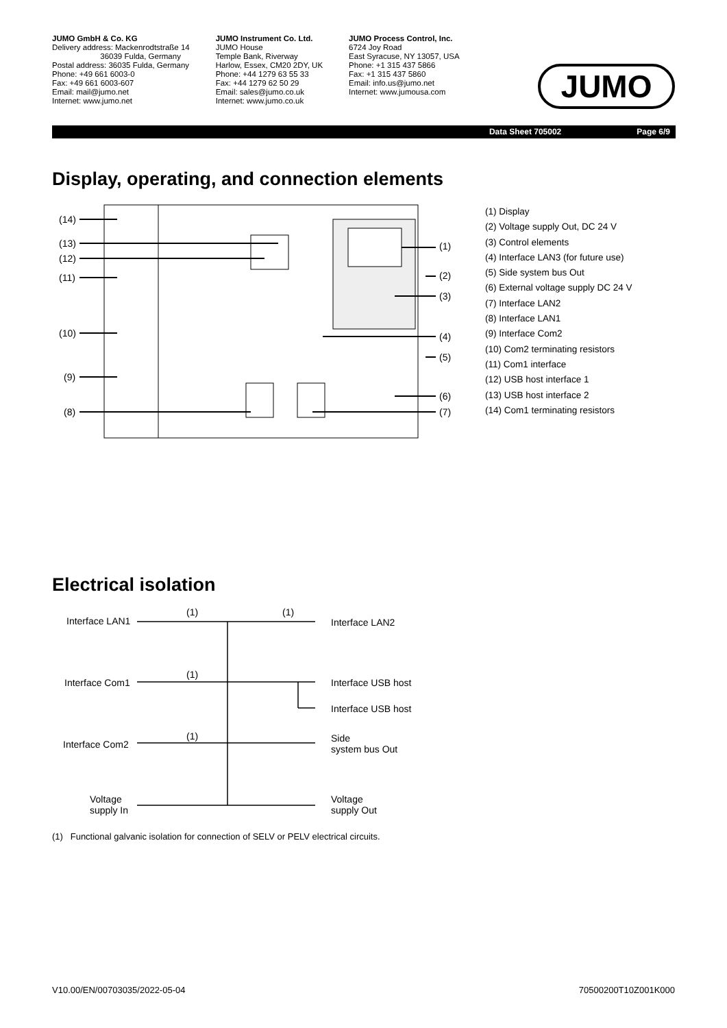JUMO GmbH & Co. KG
Delivery address: Mackenrodtstraße 14
36039 Fulda, Germany
Postal address: 36035 Fulda, Germany
Phone: +49 661 6003-0
Fax: +49 661 6003-607
Email: mail@jumo.net
Internet: www.jumo.net
JUMO Instrument Co. Ltd.
JUMO House
Temple Bank, Riverway
Harlow, Essex, CM20 2DY, UK
Phone: +44 1279 63 55 33
Fax: +44 1279 62 50 29
Email: sales@jumo.co.uk
Internet: www.jumo.co.uk
JUMO Process Control, Inc.
6724 Joy Road
East Syracuse, NY 13057, USA
Phone: +1 315 437 5866
Fax: +1 315 437 5860
Email: info.us@jumo.net
Internet: www.jumousa.com
JUMO
Page 6/9 Data Sheet 705002
Display, operating, and connection elements
(14)
(13)
(12)
(11)
(10)
(9)
(8)
(1)
(2)
(3)
(4)
(5)
(6)
(7)
(1) Display
(2) Voltage supply Out, DC 24 V
(3) Control elements
(4) Interface LAN3 (for future use)
(5) Side system bus Out
(6) External voltage supply DC 24 V
(7) Interface LAN2
(8) Interface LAN1
(9) Interface Com2
(10) Com2 terminating resistors
(11) Com1 interface
(12) USB host interface 1
(13) USB host interface 2
(14) Com1 terminating resistors
Electrical isolation
Interface LAN1
(1) (1)
Interface LAN2
Interface Com1
(1)
Interface USB host
Interface USB host
Interface Com2
(1)
Side
system bus Out
Voltage
supply In
Voltage
supply Out
(1) Functional galvanic isolation for connection of SELV or PELV electrical circuits.
V10.00/EN/00703035/2022-05-04 70500200T10Z001K000